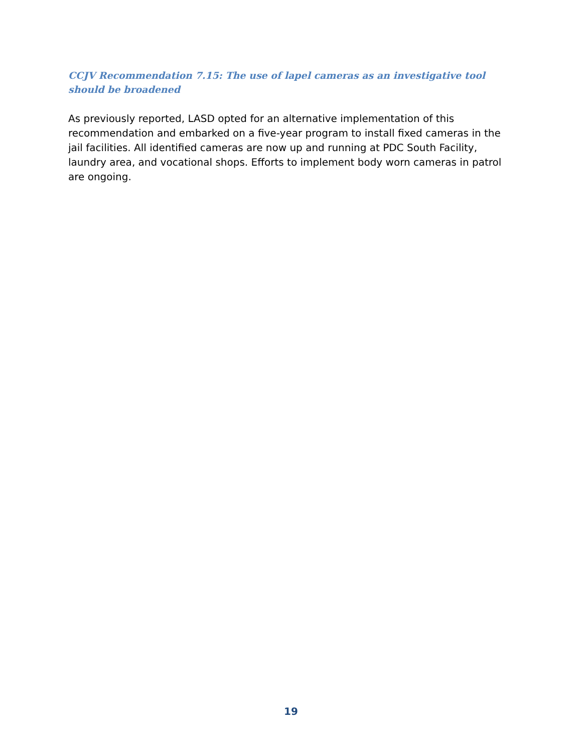CCJV Recommendation 7.15: The use of lapel cameras as an investigative tool should be broadened
As previously reported, LASD opted for an alternative implementation of this recommendation and embarked on a five-year program to install fixed cameras in the jail facilities. All identified cameras are now up and running at PDC South Facility, laundry area, and vocational shops. Efforts to implement body worn cameras in patrol are ongoing.
19